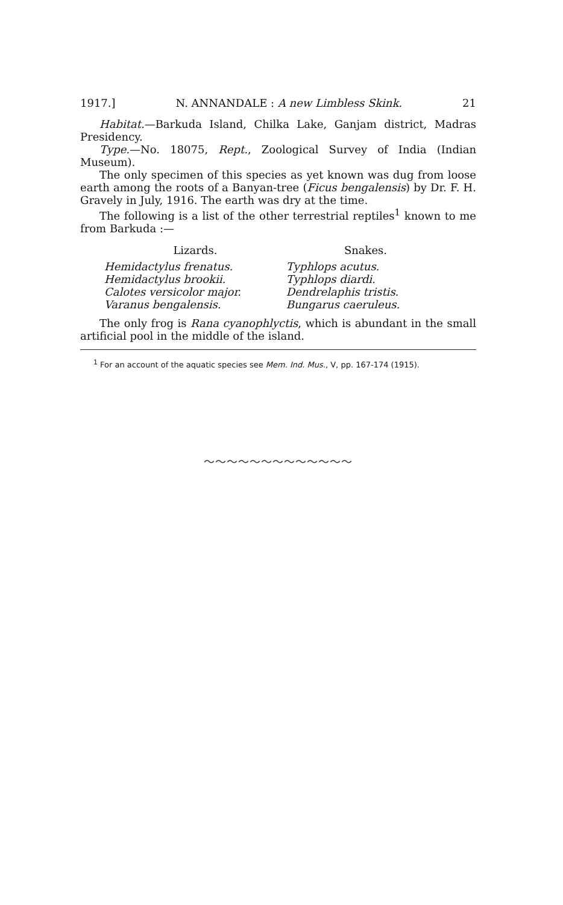1917.] N. ANNANDALE : A new Limbless Skink. 21
Habitat.—Barkuda Island, Chilka Lake, Ganjam district, Madras Presidency.
Type.—No. 18075, Rept., Zoological Survey of India (Indian Museum).
The only specimen of this species as yet known was dug from loose earth among the roots of a Banyan-tree (Ficus bengalensis) by Dr. F. H. Gravely in July, 1916. The earth was dry at the time.
The following is a list of the other terrestrial reptiles<sup>1</sup> known to me from Barkuda :—
| Lizards. | Snakes. |
| --- | --- |
| Hemidactylus frenatus. | Typhlops acutus. |
| Hemidactylus brookii. | Typhlops diardi. |
| Calotes versicolor major. | Dendrelaphis tristis. |
| Varanus bengalensis. | Bungarus caeruleus. |
The only frog is Rana cyanophlyctis, which is abundant in the small artificial pool in the middle of the island.
<sup>1</sup> For an account of the aquatic species see Mem. Ind. Mus., V, pp. 167-174 (1915).
～～～～～～～～～～～～～